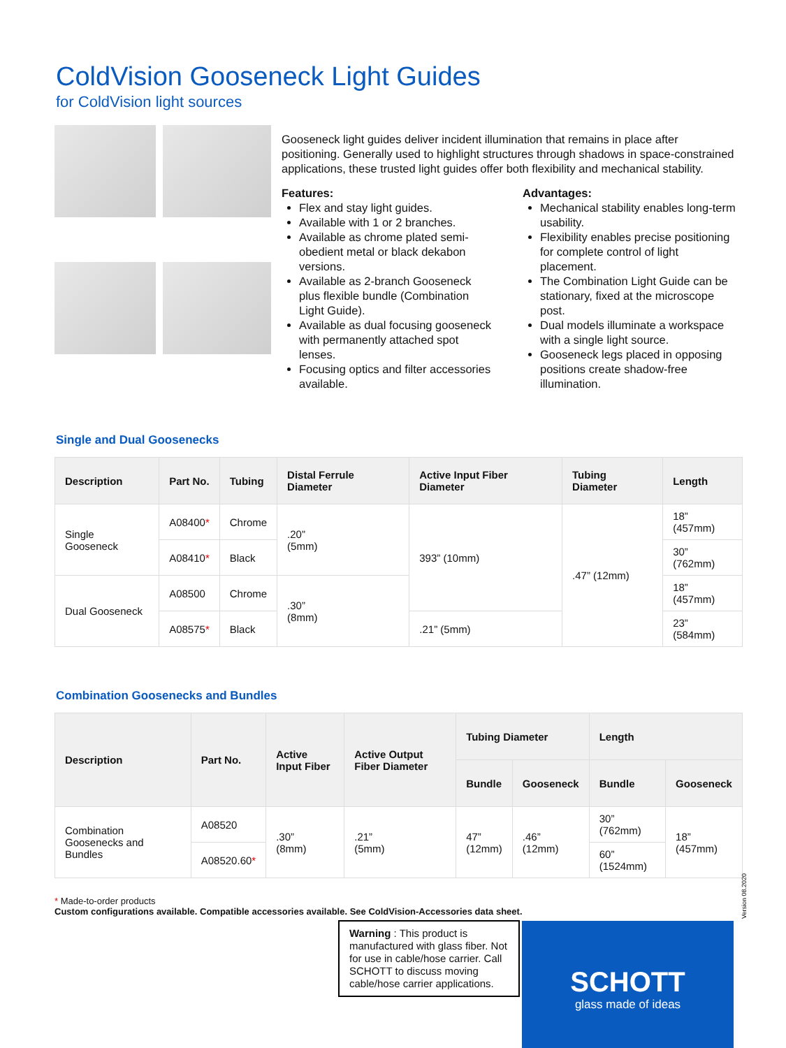ColdVision Gooseneck Light Guides
for ColdVision light sources
Gooseneck light guides deliver incident illumination that remains in place after positioning. Generally used to highlight structures through shadows in space-constrained applications, these trusted light guides offer both flexibility and mechanical stability.
Features:
Flex and stay light guides.
Available with 1 or 2 branches.
Available as chrome plated semi-obedient metal or black dekabon versions.
Available as 2-branch Gooseneck plus flexible bundle (Combination Light Guide).
Available as dual focusing gooseneck with permanently attached spot lenses.
Focusing optics and filter accessories available.
Advantages:
Mechanical stability enables long-term usability.
Flexibility enables precise positioning for complete control of light placement.
The Combination Light Guide can be stationary, fixed at the microscope post.
Dual models illuminate a workspace with a single light source.
Gooseneck legs placed in opposing positions create shadow-free illumination.
Single and Dual Goosenecks
| Description | Part No. | Tubing | Distal Ferrule Diameter | Active Input Fiber Diameter | Tubing Diameter | Length |
| --- | --- | --- | --- | --- | --- | --- |
| Single Gooseneck | A08400 * | Chrome | .20” (5mm) | 393” (10mm) | .47” (12mm) | 18” (457mm) |
| | A08410 * | Black | | | | 30” (762mm) |
| Dual Gooseneck | A08500 | Chrome | .30” (8mm) | | | 18” (457mm) |
| | A08575 * | Black | | .21” (5mm) | | 23” (584mm) |
Combination Goosenecks and Bundles
| Description | Part No. | Active Input Fiber | Active Output Fiber Diameter | Tubing Diameter | | Length | |
| --- | --- | --- | --- | --- | --- | --- | --- |
| | | | | Bundle | Gooseneck | Bundle | Gooseneck |
| Combination Goosenecks and Bundles | A08520 | .30” (8mm) | .21” (5mm) | 47” (12mm) | .46” (12mm) | 30” (762mm) | 18” (457mm) |
| | A08520.60 * | | | | | 60” (1524mm) | |
* Made-to-order products
Custom configurations available. Compatible accessories available. See ColdVision-Accessories data sheet.
Version 08.2020
Warning : This product is manufactured with glass fiber. Not for use in cable/hose carrier. Call SCHOTT to discuss moving cable/hose carrier applications.
SCHOTT
glass made of ideas